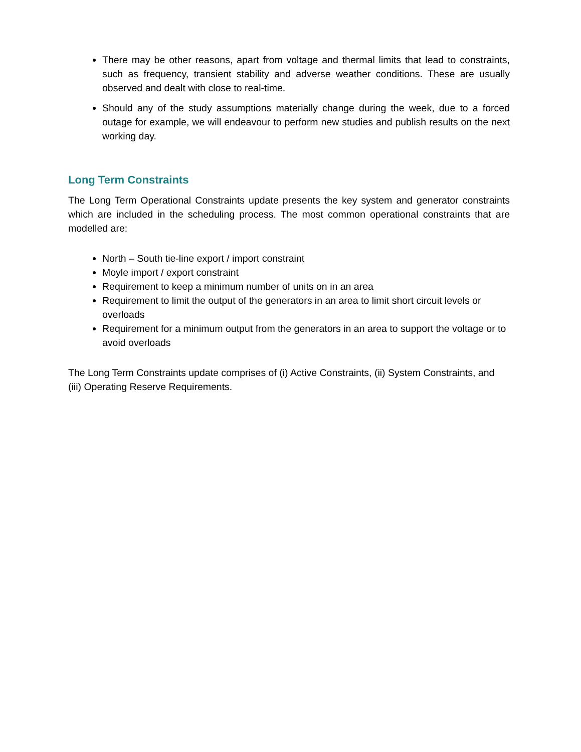There may be other reasons, apart from voltage and thermal limits that lead to constraints, such as frequency, transient stability and adverse weather conditions. These are usually observed and dealt with close to real-time.
Should any of the study assumptions materially change during the week, due to a forced outage for example, we will endeavour to perform new studies and publish results on the next working day.
Long Term Constraints
The Long Term Operational Constraints update presents the key system and generator constraints which are included in the scheduling process. The most common operational constraints that are modelled are:
North – South tie-line export / import constraint
Moyle import / export constraint
Requirement to keep a minimum number of units on in an area
Requirement to limit the output of the generators in an area to limit short circuit levels or overloads
Requirement for a minimum output from the generators in an area to support the voltage or to avoid overloads
The Long Term Constraints update comprises of (i) Active Constraints, (ii) System Constraints, and (iii) Operating Reserve Requirements.